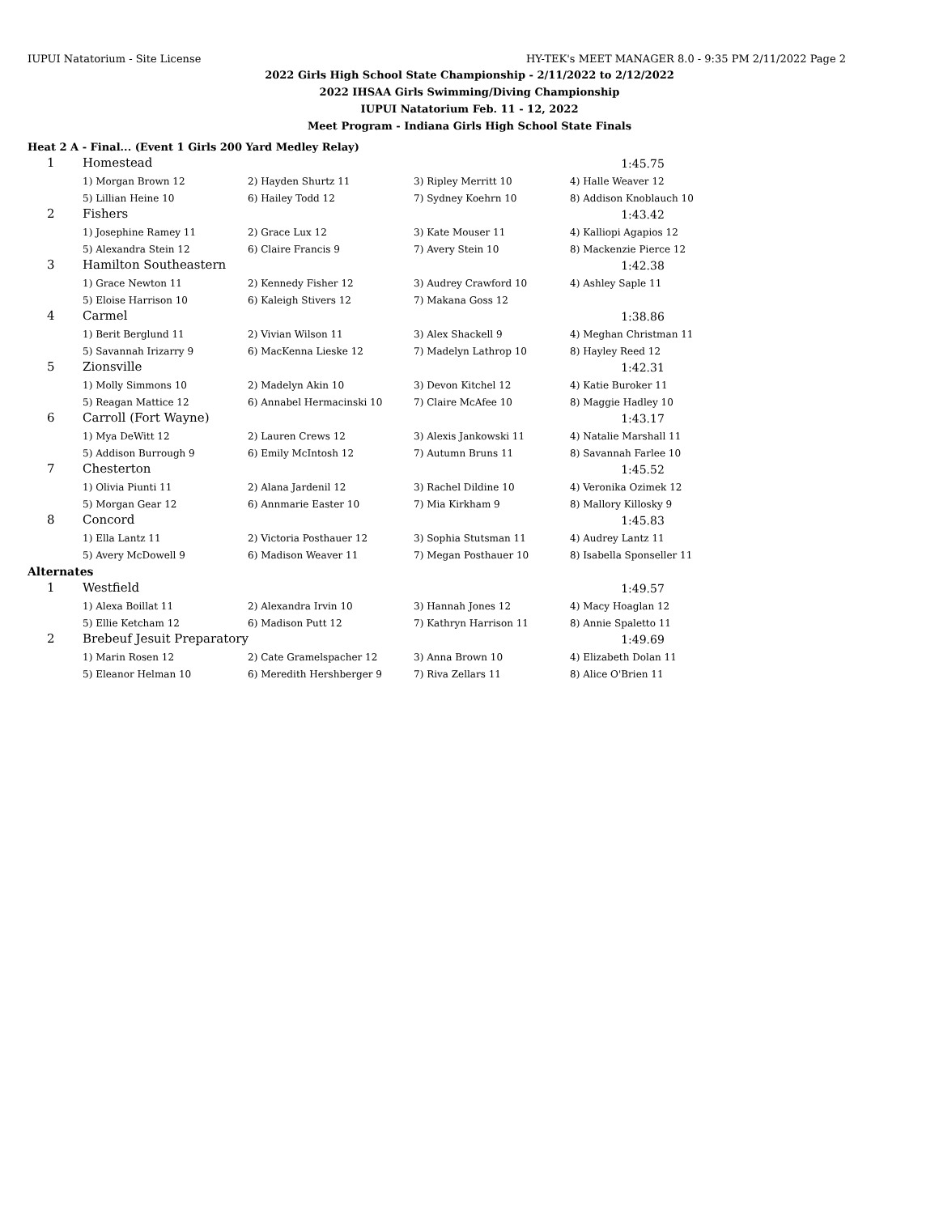IUPUI Natatorium - Site License HY-TEK's MEET MANAGER 8.0 - 9:35 PM 2/11/2022 Page 2
2022 Girls High School State Championship - 2/11/2022 to 2/12/2022
2022 IHSAA Girls Swimming/Diving Championship
IUPUI Natatorium Feb. 11 - 12, 2022
Meet Program - Indiana Girls High School State Finals
Heat 2 A - Final... (Event 1 Girls 200 Yard Medley Relay)
| 1 | Homestead | | | 1:45.75 |
| | 1) Morgan Brown 12 | 2) Hayden Shurtz 11 | 3) Ripley Merritt 10 | 4) Halle Weaver 12 |
| | 5) Lillian Heine 10 | 6) Hailey Todd 12 | 7) Sydney Koehrn 10 | 8) Addison Knoblauch 10 |
| 2 | Fishers | | | 1:43.42 |
| | 1) Josephine Ramey 11 | 2) Grace Lux 12 | 3) Kate Mouser 11 | 4) Kalliopi Agapios 12 |
| | 5) Alexandra Stein 12 | 6) Claire Francis 9 | 7) Avery Stein 10 | 8) Mackenzie Pierce 12 |
| 3 | Hamilton Southeastern | | | 1:42.38 |
| | 1) Grace Newton 11 | 2) Kennedy Fisher 12 | 3) Audrey Crawford 10 | 4) Ashley Saple 11 |
| | 5) Eloise Harrison 10 | 6) Kaleigh Stivers 12 | 7) Makana Goss 12 | |
| 4 | Carmel | | | 1:38.86 |
| | 1) Berit Berglund 11 | 2) Vivian Wilson 11 | 3) Alex Shackell 9 | 4) Meghan Christman 11 |
| | 5) Savannah Irizarry 9 | 6) MacKenna Lieske 12 | 7) Madelyn Lathrop 10 | 8) Hayley Reed 12 |
| 5 | Zionsville | | | 1:42.31 |
| | 1) Molly Simmons 10 | 2) Madelyn Akin 10 | 3) Devon Kitchel 12 | 4) Katie Buroker 11 |
| | 5) Reagan Mattice 12 | 6) Annabel Hermacinski 10 | 7) Claire McAfee 10 | 8) Maggie Hadley 10 |
| 6 | Carroll (Fort Wayne) | | | 1:43.17 |
| | 1) Mya DeWitt 12 | 2) Lauren Crews 12 | 3) Alexis Jankowski 11 | 4) Natalie Marshall 11 |
| | 5) Addison Burrough 9 | 6) Emily McIntosh 12 | 7) Autumn Bruns 11 | 8) Savannah Farlee 10 |
| 7 | Chesterton | | | 1:45.52 |
| | 1) Olivia Piunti 11 | 2) Alana Jardenil 12 | 3) Rachel Dildine 10 | 4) Veronika Ozimek 12 |
| | 5) Morgan Gear 12 | 6) Annmarie Easter 10 | 7) Mia Kirkham 9 | 8) Mallory Killosky 9 |
| 8 | Concord | | | 1:45.83 |
| | 1) Ella Lantz 11 | 2) Victoria Posthauer 12 | 3) Sophia Stutsman 11 | 4) Audrey Lantz 11 |
| | 5) Avery McDowell 9 | 6) Madison Weaver 11 | 7) Megan Posthauer 10 | 8) Isabella Sponseller 11 |
| Alternates | | | | |
| 1 | Westfield | | | 1:49.57 |
| | 1) Alexa Boillat 11 | 2) Alexandra Irvin 10 | 3) Hannah Jones 12 | 4) Macy Hoaglan 12 |
| | 5) Ellie Ketcham 12 | 6) Madison Putt 12 | 7) Kathryn Harrison 11 | 8) Annie Spaletto 11 |
| 2 | Brebeuf Jesuit Preparatory | | | 1:49.69 |
| | 1) Marin Rosen 12 | 2) Cate Gramelspacher 12 | 3) Anna Brown 10 | 4) Elizabeth Dolan 11 |
| | 5) Eleanor Helman 10 | 6) Meredith Hershberger 9 | 7) Riva Zellars 11 | 8) Alice O'Brien 11 |